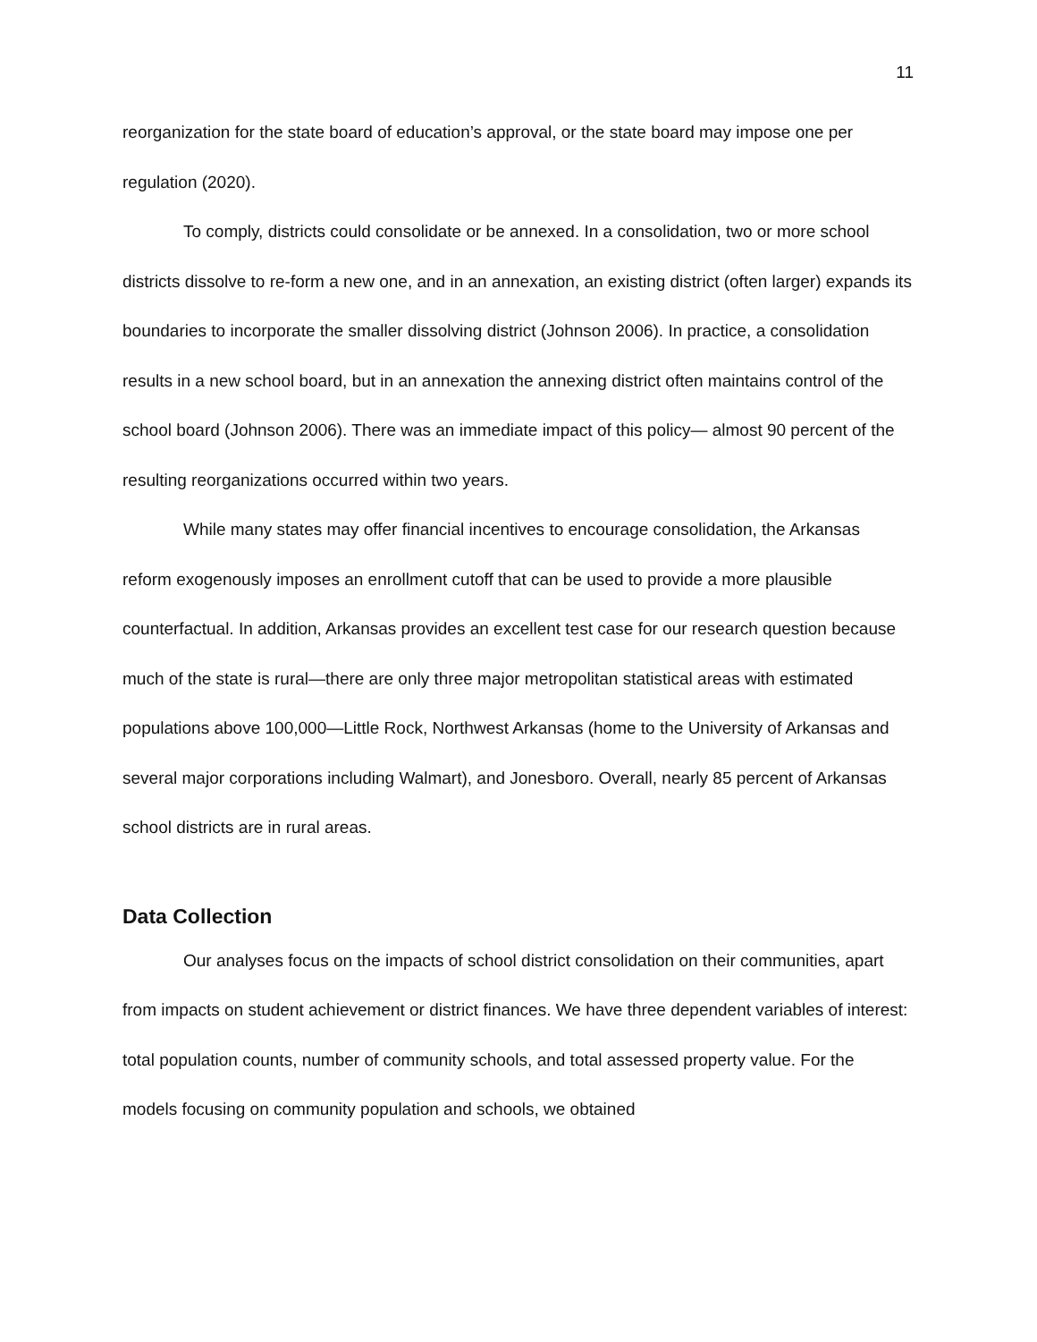11
reorganization for the state board of education’s approval, or the state board may impose one per regulation (2020).
To comply, districts could consolidate or be annexed. In a consolidation, two or more school districts dissolve to re-form a new one, and in an annexation, an existing district (often larger) expands its boundaries to incorporate the smaller dissolving district (Johnson 2006). In practice, a consolidation results in a new school board, but in an annexation the annexing district often maintains control of the school board (Johnson 2006). There was an immediate impact of this policy— almost 90 percent of the resulting reorganizations occurred within two years.
While many states may offer financial incentives to encourage consolidation, the Arkansas reform exogenously imposes an enrollment cutoff that can be used to provide a more plausible counterfactual. In addition, Arkansas provides an excellent test case for our research question because much of the state is rural—there are only three major metropolitan statistical areas with estimated populations above 100,000—Little Rock, Northwest Arkansas (home to the University of Arkansas and several major corporations including Walmart), and Jonesboro. Overall, nearly 85 percent of Arkansas school districts are in rural areas.
Data Collection
Our analyses focus on the impacts of school district consolidation on their communities, apart from impacts on student achievement or district finances. We have three dependent variables of interest: total population counts, number of community schools, and total assessed property value. For the models focusing on community population and schools, we obtained